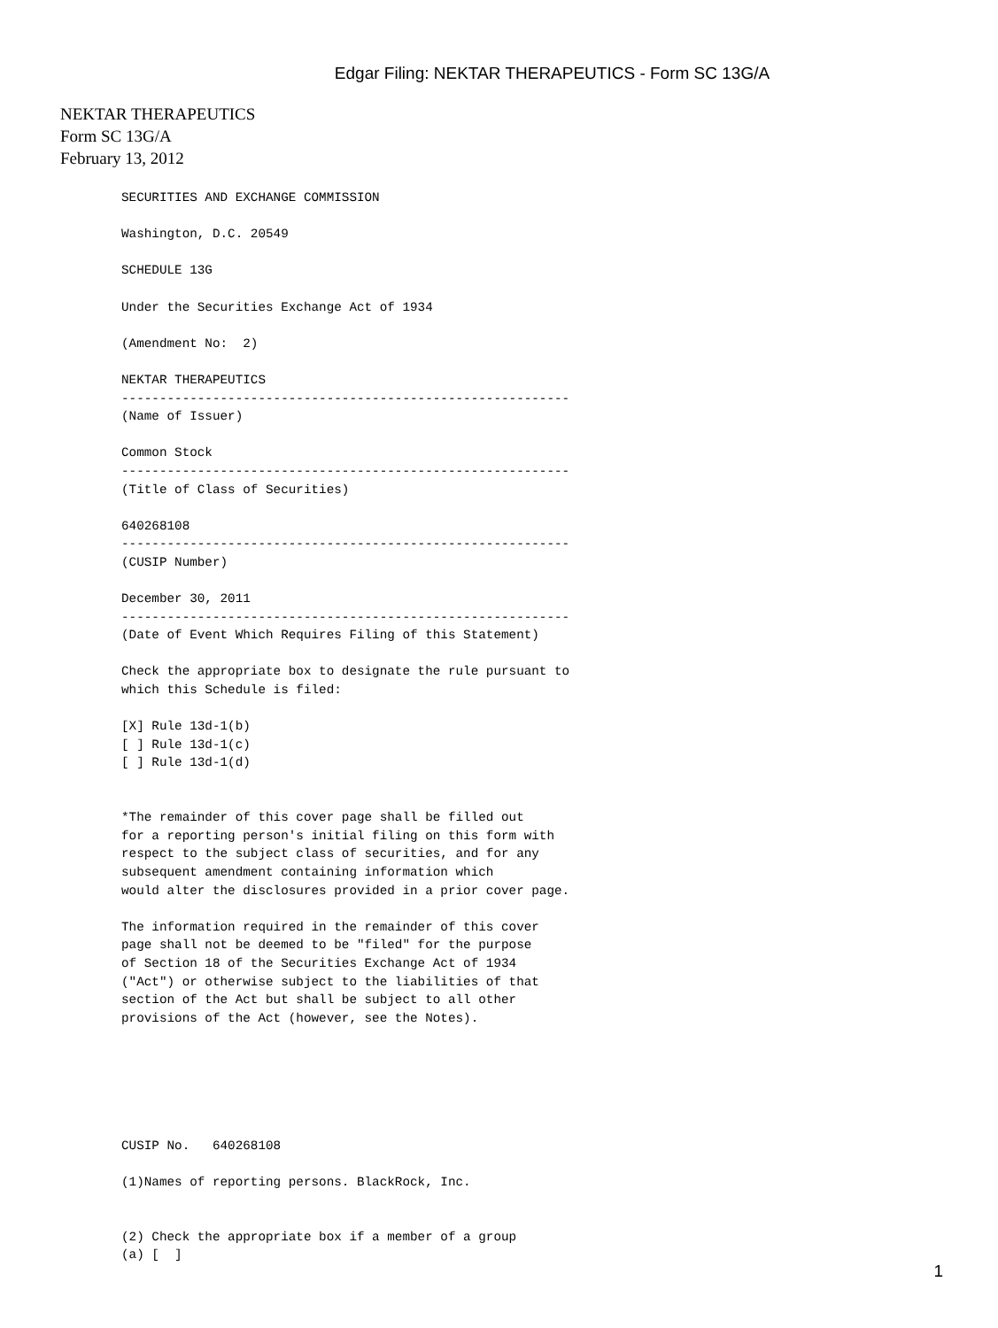Edgar Filing: NEKTAR THERAPEUTICS - Form SC 13G/A
NEKTAR THERAPEUTICS
Form SC 13G/A
February 13, 2012
SECURITIES AND EXCHANGE COMMISSION

Washington, D.C. 20549

SCHEDULE 13G

Under the Securities Exchange Act of 1934

(Amendment No:  2)

NEKTAR THERAPEUTICS
-----------------------------------------------------------
(Name of Issuer)

Common Stock
-----------------------------------------------------------
(Title of Class of Securities)

640268108
-----------------------------------------------------------
(CUSIP Number)

December 30, 2011
-----------------------------------------------------------
(Date of Event Which Requires Filing of this Statement)

Check the appropriate box to designate the rule pursuant to
which this Schedule is filed:

[X] Rule 13d-1(b)
[ ] Rule 13d-1(c)
[ ] Rule 13d-1(d)


*The remainder of this cover page shall be filled out
for a reporting person's initial filing on this form with
respect to the subject class of securities, and for any
subsequent amendment containing information which
would alter the disclosures provided in a prior cover page.

The information required in the remainder of this cover
page shall not be deemed to be "filed" for the purpose
of Section 18 of the Securities Exchange Act of 1934
("Act") or otherwise subject to the liabilities of that
section of the Act but shall be subject to all other
provisions of the Act (however, see the Notes).






CUSIP No.   640268108

(1)Names of reporting persons. BlackRock, Inc.


(2) Check the appropriate box if a member of a group
(a) [  ]
1